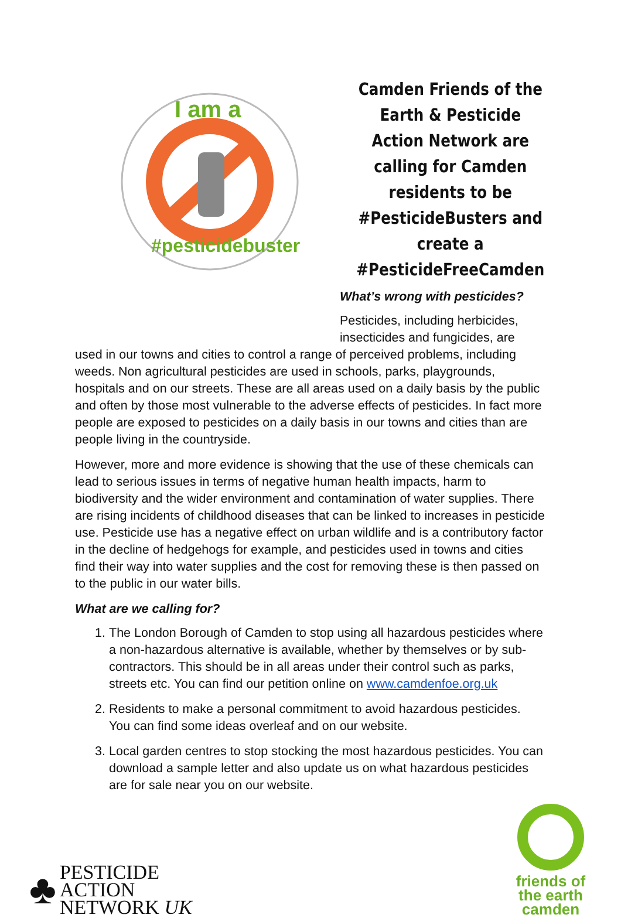I am a
#pesticidebuster
Camden Friends of the Earth & Pesticide Action Network are calling for Camden residents to be #PesticideBusters and create a #PesticideFreeCamden
What’s wrong with pesticides?
Pesticides, including herbicides, insecticides and fungicides, are
used in our towns and cities to control a range of perceived problems, including weeds. Non agricultural pesticides are used in schools, parks, playgrounds, hospitals and on our streets. These are all areas used on a daily basis by the public and often by those most vulnerable to the adverse effects of pesticides. In fact more people are exposed to pesticides on a daily basis in our towns and cities than are people living in the countryside.
However, more and more evidence is showing that the use of these chemicals can lead to serious issues in terms of negative human health impacts, harm to biodiversity and the wider environment and contamination of water supplies. There are rising incidents of childhood diseases that can be linked to increases in pesticide use. Pesticide use has a negative effect on urban wildlife and is a contributory factor in the decline of hedgehogs for example, and pesticides used in towns and cities find their way into water supplies and the cost for removing these is then passed on to the public in our water bills.
What are we calling for?
1. The London Borough of Camden to stop using all hazardous pesticides where a non-hazardous alternative is available, whether by themselves or by sub-contractors. This should be in all areas under their control such as parks, streets etc. You can find our petition online on www.camdenfoe.org.uk
2. Residents to make a personal commitment to avoid hazardous pesticides. You can find some ideas overleaf and on our website.
3. Local garden centres to stop stocking the most hazardous pesticides. You can download a sample letter and also update us on what hazardous pesticides are for sale near you on our website.
♣
PESTICIDE
ACTION
NETWORK UK
friends of
the earth
camden